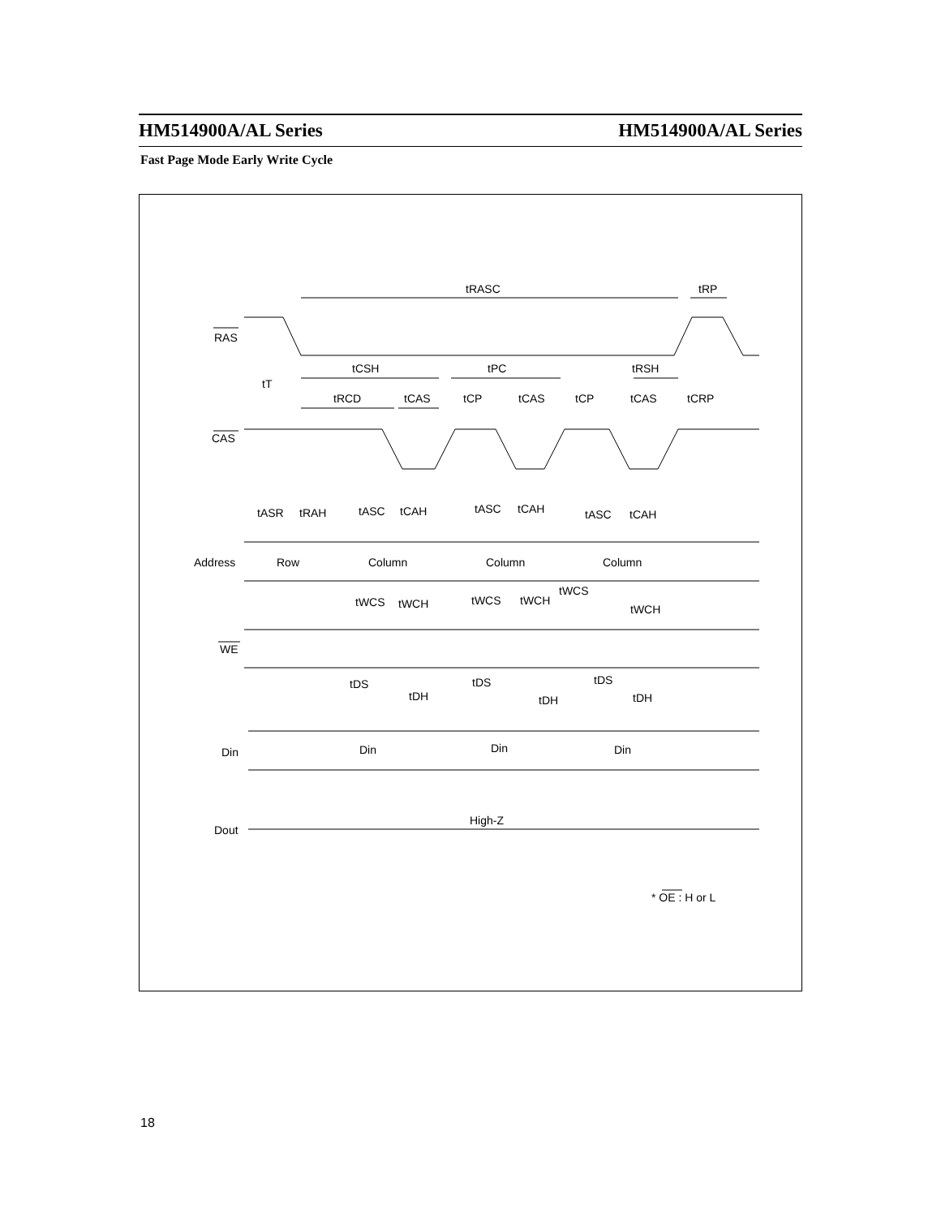HM514900A/AL Series HM514900A/AL Series
Fast Page Mode Early Write Cycle
tRASC
tRP
RAS
tCSH
tPC
tRSH
tT
tRCD
tCAS
tCP
tCAS
tCP
tCAS
tCRP
CAS
tASR
tRAH
tASC
tCAH
tASC
tCAH
tASC
tCAH
Address
Row
Column
Column
Column
tWCS
tWCS
tWCH
tWCS
tWCH
tWCH
WE
tDS
tDS
tDS
tDH
tDH
tDH
Din
Din
Din
Din
High-Z
Dout
* OE : H or L
18